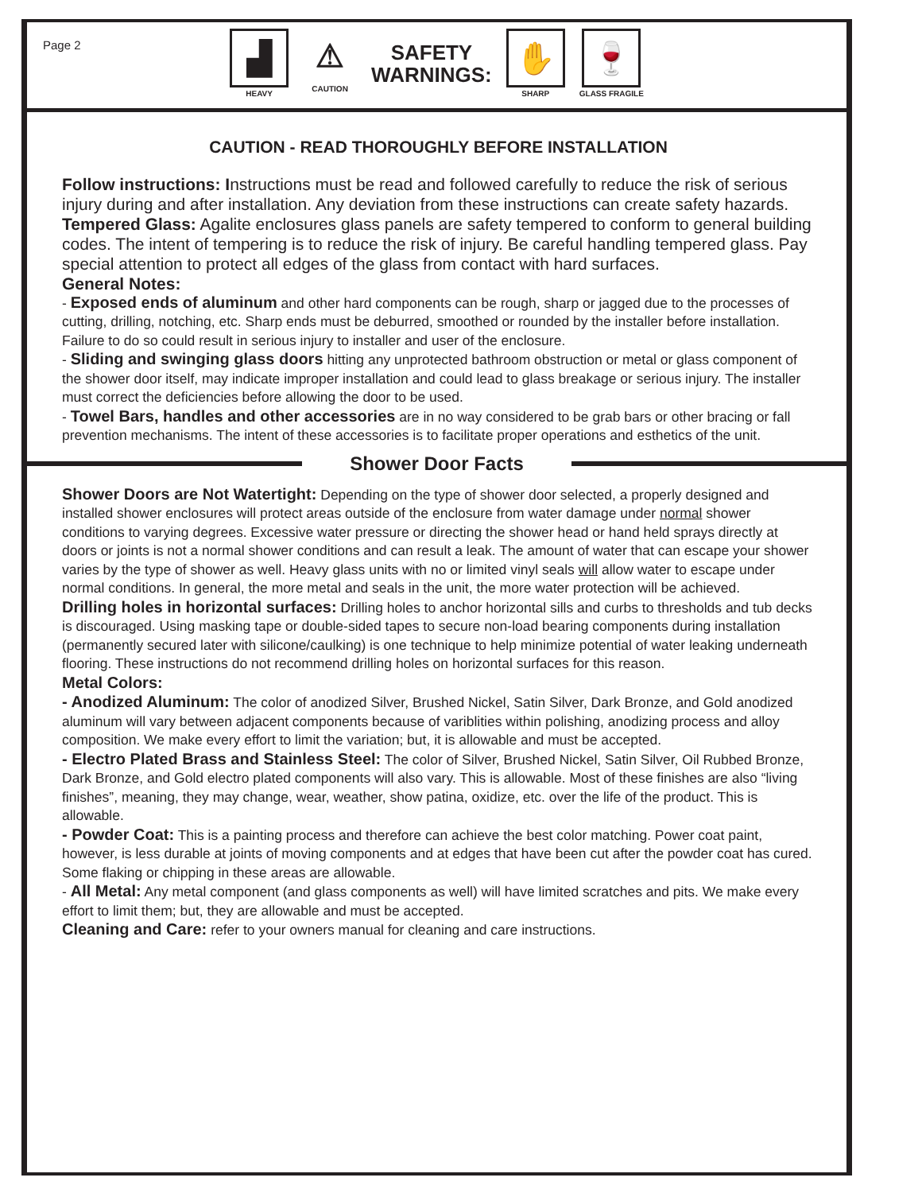Page 2
▟
HEAVY
⚠
CAUTION
SAFETY
WARNINGS:
✋
SHARP
🍷
GLASS FRAGILE
CAUTION - READ THOROUGHLY BEFORE INSTALLATION
Follow instructions: Instructions must be read and followed carefully to reduce the risk of serious injury during and after installation. Any deviation from these instructions can create safety hazards.
Tempered Glass: Agalite enclosures glass panels are safety tempered to conform to general building codes. The intent of tempering is to reduce the risk of injury. Be careful handling tempered glass. Pay special attention to protect all edges of the glass from contact with hard surfaces.
General Notes:
- Exposed ends of aluminum and other hard components can be rough, sharp or jagged due to the processes of cutting, drilling, notching, etc. Sharp ends must be deburred, smoothed or rounded by the installer before installation. Failure to do so could result in serious injury to installer and user of the enclosure.
- Sliding and swinging glass doors hitting any unprotected bathroom obstruction or metal or glass component of the shower door itself, may indicate improper installation and could lead to glass breakage or serious injury. The installer must correct the deficiencies before allowing the door to be used.
- Towel Bars, handles and other accessories are in no way considered to be grab bars or other bracing or fall prevention mechanisms. The intent of these accessories is to facilitate proper operations and esthetics of the unit.
Shower Door Facts
Shower Doors are Not Watertight: Depending on the type of shower door selected, a properly designed and installed shower enclosures will protect areas outside of the enclosure from water damage under normal shower conditions to varying degrees. Excessive water pressure or directing the shower head or hand held sprays directly at doors or joints is not a normal shower conditions and can result a leak. The amount of water that can escape your shower varies by the type of shower as well. Heavy glass units with no or limited vinyl seals will allow water to escape under normal conditions. In general, the more metal and seals in the unit, the more water protection will be achieved.
Drilling holes in horizontal surfaces: Drilling holes to anchor horizontal sills and curbs to thresholds and tub decks is discouraged. Using masking tape or double-sided tapes to secure non-load bearing components during installation (permanently secured later with silicone/caulking) is one technique to help minimize potential of water leaking underneath flooring. These instructions do not recommend drilling holes on horizontal surfaces for this reason.
Metal Colors:
- Anodized Aluminum: The color of anodized Silver, Brushed Nickel, Satin Silver, Dark Bronze, and Gold anodized aluminum will vary between adjacent components because of variblities within polishing, anodizing process and alloy composition. We make every effort to limit the variation; but, it is allowable and must be accepted.
- Electro Plated Brass and Stainless Steel: The color of Silver, Brushed Nickel, Satin Silver, Oil Rubbed Bronze, Dark Bronze, and Gold electro plated components will also vary. This is allowable. Most of these finishes are also “living finishes”, meaning, they may change, wear, weather, show patina, oxidize, etc. over the life of the product. This is allowable.
- Powder Coat: This is a painting process and therefore can achieve the best color matching. Power coat paint, however, is less durable at joints of moving components and at edges that have been cut after the powder coat has cured. Some flaking or chipping in these areas are allowable.
- All Metal: Any metal component (and glass components as well) will have limited scratches and pits. We make every effort to limit them; but, they are allowable and must be accepted.
Cleaning and Care: refer to your owners manual for cleaning and care instructions.